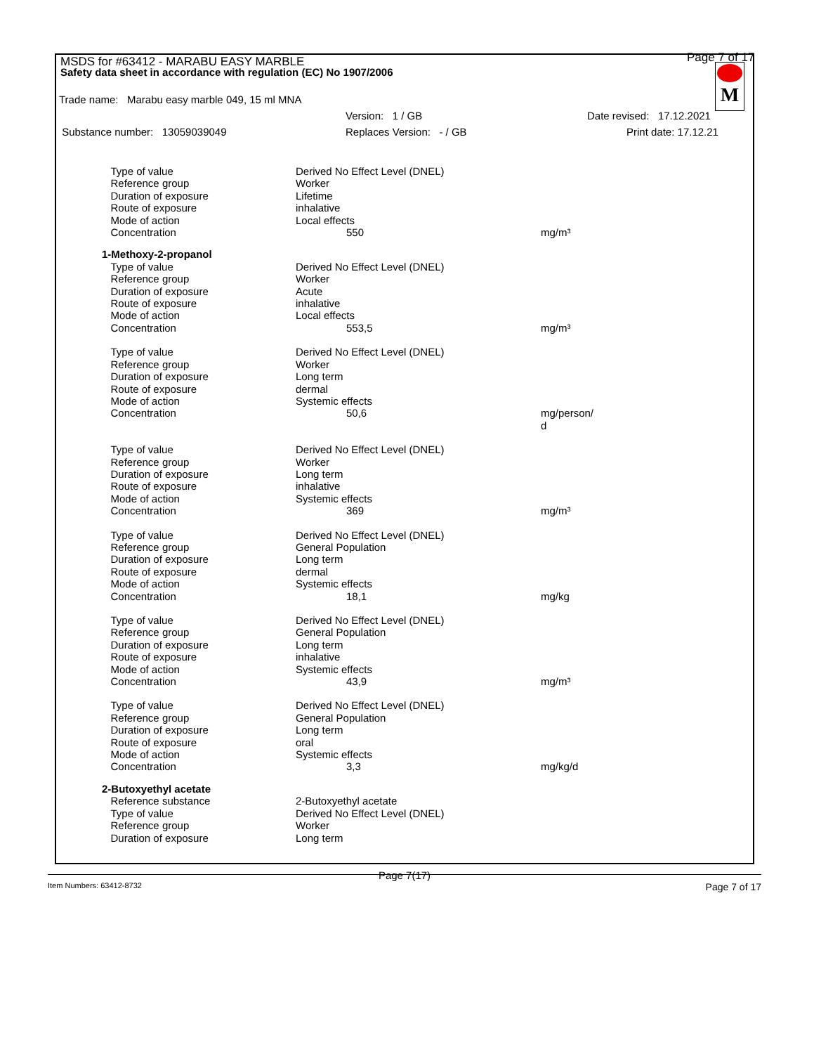MSDS for #63412 - MARABU EASY MARBLE
Safety data sheet in accordance with regulation (EC) No 1907/2006
Page 7 of 17
M
Trade name: Marabu easy marble 049, 15 ml MNA
Version: 1 / GB Date revised: 17.12.2021
Substance number: 13059039049 Replaces Version: - / GB Print date: 17.12.21
| Type of value | Derived No Effect Level (DNEL) | | |
| Reference group | Worker | | |
| Duration of exposure | Lifetime | | |
| Route of exposure | inhalative | | |
| Mode of action | Local effects | | |
| Concentration | | 550 | mg/m³ |
| 1-Methoxy-2-propanol | | | |
| Type of value | Derived No Effect Level (DNEL) | | |
| Reference group | Worker | | |
| Duration of exposure | Acute | | |
| Route of exposure | inhalative | | |
| Mode of action | Local effects | | |
| Concentration | | 553,5 | mg/m³ |
| Type of value | Derived No Effect Level (DNEL) | | |
| Reference group | Worker | | |
| Duration of exposure | Long term | | |
| Route of exposure | dermal | | |
| Mode of action | Systemic effects | | |
| Concentration | | 50,6 | mg/person/ d |
| Type of value | Derived No Effect Level (DNEL) | | |
| Reference group | Worker | | |
| Duration of exposure | Long term | | |
| Route of exposure | inhalative | | |
| Mode of action | Systemic effects | | |
| Concentration | | 369 | mg/m³ |
| Type of value | Derived No Effect Level (DNEL) | | |
| Reference group | General Population | | |
| Duration of exposure | Long term | | |
| Route of exposure | dermal | | |
| Mode of action | Systemic effects | | |
| Concentration | | 18,1 | mg/kg |
| Type of value | Derived No Effect Level (DNEL) | | |
| Reference group | General Population | | |
| Duration of exposure | Long term | | |
| Route of exposure | inhalative | | |
| Mode of action | Systemic effects | | |
| Concentration | | 43,9 | mg/m³ |
| Type of value | Derived No Effect Level (DNEL) | | |
| Reference group | General Population | | |
| Duration of exposure | Long term | | |
| Route of exposure | oral | | |
| Mode of action | Systemic effects | | |
| Concentration | | 3,3 | mg/kg/d |
| 2-Butoxyethyl acetate | | | |
| Reference substance | 2-Butoxyethyl acetate | | |
| Type of value | Derived No Effect Level (DNEL) | | |
| Reference group | Worker | | |
| Duration of exposure | Long term | | |
Page 7(17)
Item Numbers: 63412-8732 Page 7 of 17